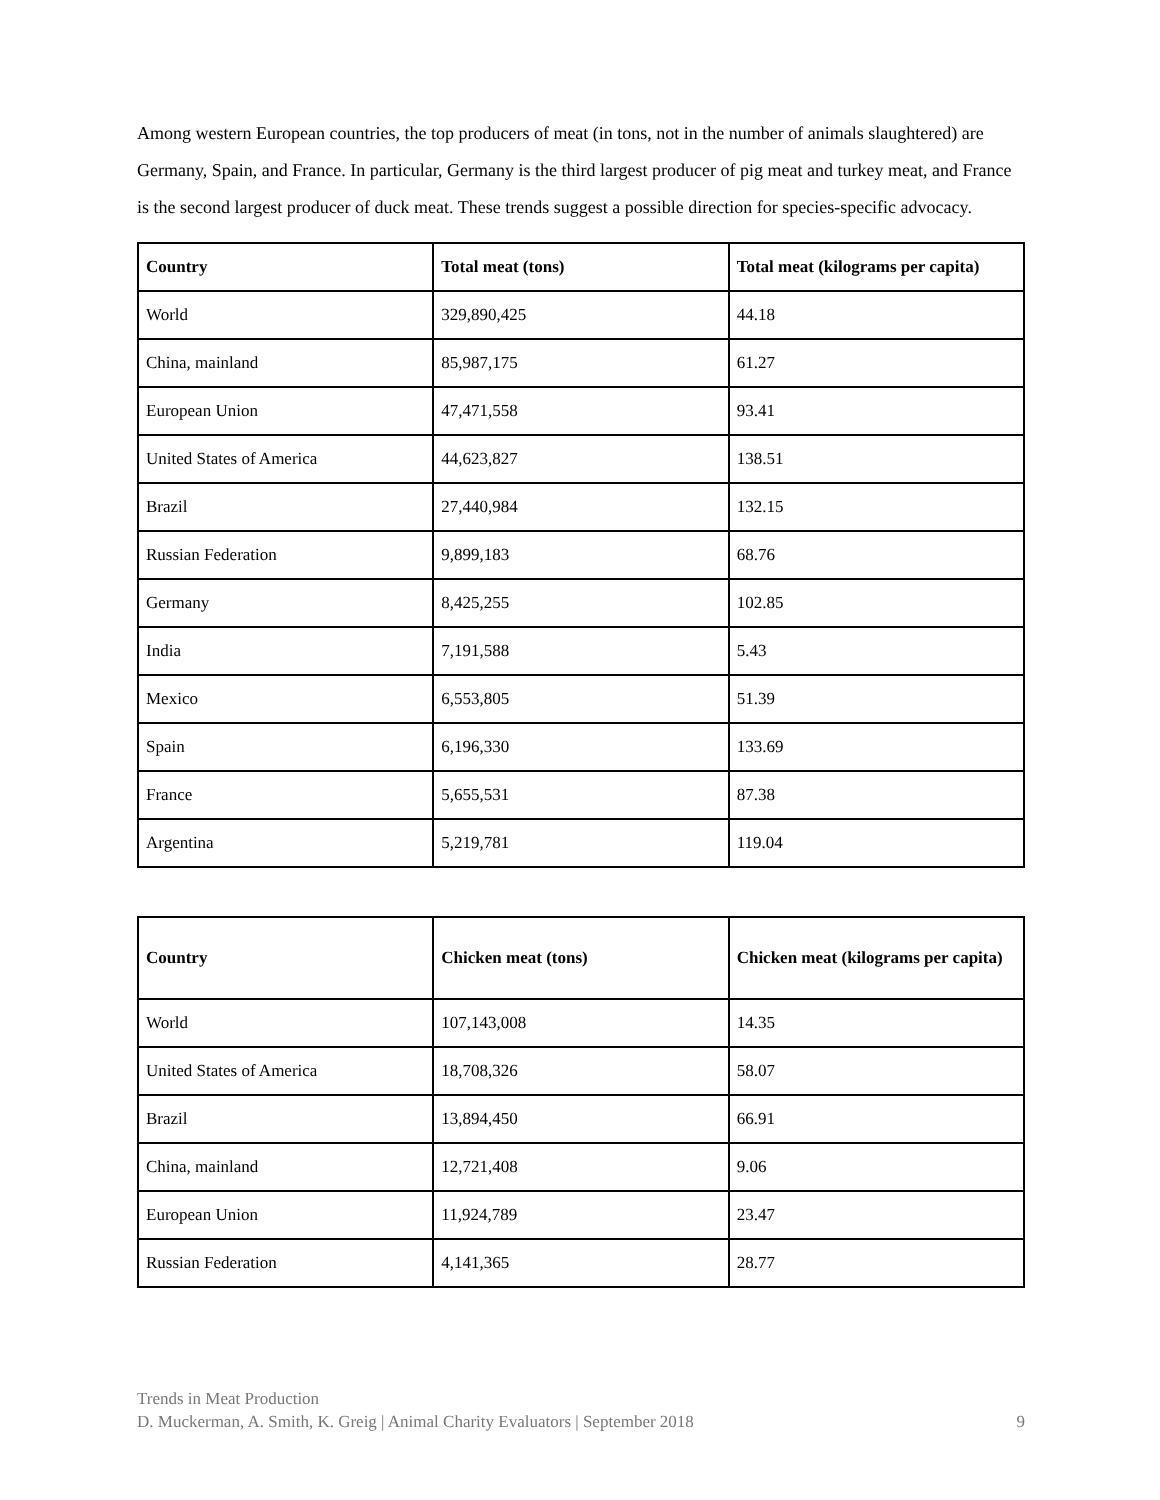Among western European countries, the top producers of meat (in tons, not in the number of animals slaughtered) are Germany, Spain, and France. In particular, Germany is the third largest producer of pig meat and turkey meat, and France is the second largest producer of duck meat. These trends suggest a possible direction for species-specific advocacy.
| Country | Total meat (tons) | Total meat (kilograms per capita) |
| --- | --- | --- |
| World | 329,890,425 | 44.18 |
| China, mainland | 85,987,175 | 61.27 |
| European Union | 47,471,558 | 93.41 |
| United States of America | 44,623,827 | 138.51 |
| Brazil | 27,440,984 | 132.15 |
| Russian Federation | 9,899,183 | 68.76 |
| Germany | 8,425,255 | 102.85 |
| India | 7,191,588 | 5.43 |
| Mexico | 6,553,805 | 51.39 |
| Spain | 6,196,330 | 133.69 |
| France | 5,655,531 | 87.38 |
| Argentina | 5,219,781 | 119.04 |
| Country | Chicken meat (tons) | Chicken meat (kilograms per capita) |
| --- | --- | --- |
| World | 107,143,008 | 14.35 |
| United States of America | 18,708,326 | 58.07 |
| Brazil | 13,894,450 | 66.91 |
| China, mainland | 12,721,408 | 9.06 |
| European Union | 11,924,789 | 23.47 |
| Russian Federation | 4,141,365 | 28.77 |
Trends in Meat Production
D. Muckerman, A. Smith, K. Greig | Animal Charity Evaluators | September 2018 9